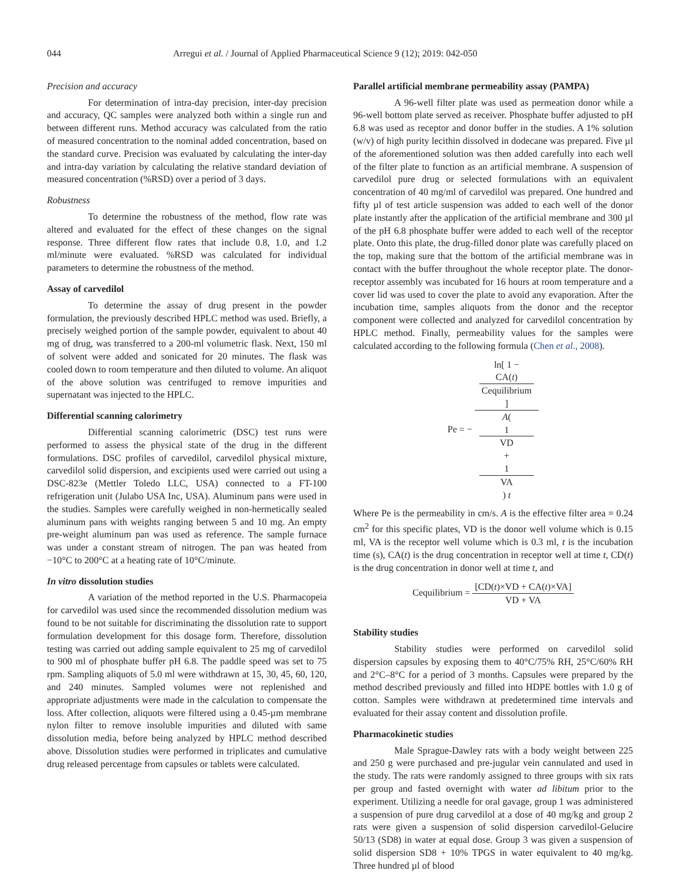044 Arregui et al. / Journal of Applied Pharmaceutical Science 9 (12); 2019: 042-050
Precision and accuracy
For determination of intra-day precision, inter-day precision and accuracy, QC samples were analyzed both within a single run and between different runs. Method accuracy was calculated from the ratio of measured concentration to the nominal added concentration, based on the standard curve. Precision was evaluated by calculating the inter-day and intra-day variation by calculating the relative standard deviation of measured concentration (%RSD) over a period of 3 days.
Robustness
To determine the robustness of the method, flow rate was altered and evaluated for the effect of these changes on the signal response. Three different flow rates that include 0.8, 1.0, and 1.2 ml/minute were evaluated. %RSD was calculated for individual parameters to determine the robustness of the method.
Assay of carvedilol
To determine the assay of drug present in the powder formulation, the previously described HPLC method was used. Briefly, a precisely weighed portion of the sample powder, equivalent to about 40 mg of drug, was transferred to a 200-ml volumetric flask. Next, 150 ml of solvent were added and sonicated for 20 minutes. The flask was cooled down to room temperature and then diluted to volume. An aliquot of the above solution was centrifuged to remove impurities and supernatant was injected to the HPLC.
Differential scanning calorimetry
Differential scanning calorimetric (DSC) test runs were performed to assess the physical state of the drug in the different formulations. DSC profiles of carvedilol, carvedilol physical mixture, carvedilol solid dispersion, and excipients used were carried out using a DSC-823e (Mettler Toledo LLC, USA) connected to a FT-100 refrigeration unit (Julabo USA Inc, USA). Aluminum pans were used in the studies. Samples were carefully weighed in non-hermetically sealed aluminum pans with weights ranging between 5 and 10 mg. An empty pre-weight aluminum pan was used as reference. The sample furnace was under a constant stream of nitrogen. The pan was heated from −10°C to 200°C at a heating rate of 10°C/minute.
In vitro dissolution studies
A variation of the method reported in the U.S. Pharmacopeia for carvedilol was used since the recommended dissolution medium was found to be not suitable for discriminating the dissolution rate to support formulation development for this dosage form. Therefore, dissolution testing was carried out adding sample equivalent to 25 mg of carvedilol to 900 ml of phosphate buffer pH 6.8. The paddle speed was set to 75 rpm. Sampling aliquots of 5.0 ml were withdrawn at 15, 30, 45, 60, 120, and 240 minutes. Sampled volumes were not replenished and appropriate adjustments were made in the calculation to compensate the loss. After collection, aliquots were filtered using a 0.45-µm membrane nylon filter to remove insoluble impurities and diluted with same dissolution media, before being analyzed by HPLC method described above. Dissolution studies were performed in triplicates and cumulative drug released percentage from capsules or tablets were calculated.
Parallel artificial membrane permeability assay (PAMPA)
A 96-well filter plate was used as permeation donor while a 96-well bottom plate served as receiver. Phosphate buffer adjusted to pH 6.8 was used as receptor and donor buffer in the studies. A 1% solution (w/v) of high purity lecithin dissolved in dodecane was prepared. Five µl of the aforementioned solution was then added carefully into each well of the filter plate to function as an artificial membrane. A suspension of carvedilol pure drug or selected formulations with an equivalent concentration of 40 mg/ml of carvedilol was prepared. One hundred and fifty µl of test article suspension was added to each well of the donor plate instantly after the application of the artificial membrane and 300 µl of the pH 6.8 phosphate buffer were added to each well of the receptor plate. Onto this plate, the drug-filled donor plate was carefully placed on the top, making sure that the bottom of the artificial membrane was in contact with the buffer throughout the whole receptor plate. The donor-receptor assembly was incubated for 16 hours at room temperature and a cover lid was used to cover the plate to avoid any evaporation. After the incubation time, samples aliquots from the donor and the receptor component were collected and analyzed for carvedilol concentration by HPLC method. Finally, permeability values for the samples were calculated according to the following formula (Chen et al., 2008).
Pe = − ln[ 1 −
CA(t)
Cequilibrium
] A(
1
VD
+
1
VA
) t
Where Pe is the permeability in cm/s. A is the effective filter area = 0.24 cm<sup>2</sup> for this specific plates, VD is the donor well volume which is 0.15 ml, VA is the receptor well volume which is 0.3 ml, t is the incubation time (s), CA(t) is the drug concentration in receptor well at time t, CD(t) is the drug concentration in donor well at time t, and
Cequilibrium = [CD(t)×VD + CA(t)×VA] VD + VA
Stability studies
Stability studies were performed on carvedilol solid dispersion capsules by exposing them to 40°C/75% RH, 25°C/60% RH and 2°C–8°C for a period of 3 months. Capsules were prepared by the method described previously and filled into HDPE bottles with 1.0 g of cotton. Samples were withdrawn at predetermined time intervals and evaluated for their assay content and dissolution profile.
Pharmacokinetic studies
Male Sprague-Dawley rats with a body weight between 225 and 250 g were purchased and pre-jugular vein cannulated and used in the study. The rats were randomly assigned to three groups with six rats per group and fasted overnight with water ad libitum prior to the experiment. Utilizing a needle for oral gavage, group 1 was administered a suspension of pure drug carvedilol at a dose of 40 mg/kg and group 2 rats were given a suspension of solid dispersion carvedilol-Gelucire 50/13 (SD8) in water at equal dose. Group 3 was given a suspension of solid dispersion SD8 + 10% TPGS in water equivalent to 40 mg/kg. Three hundred µl of blood